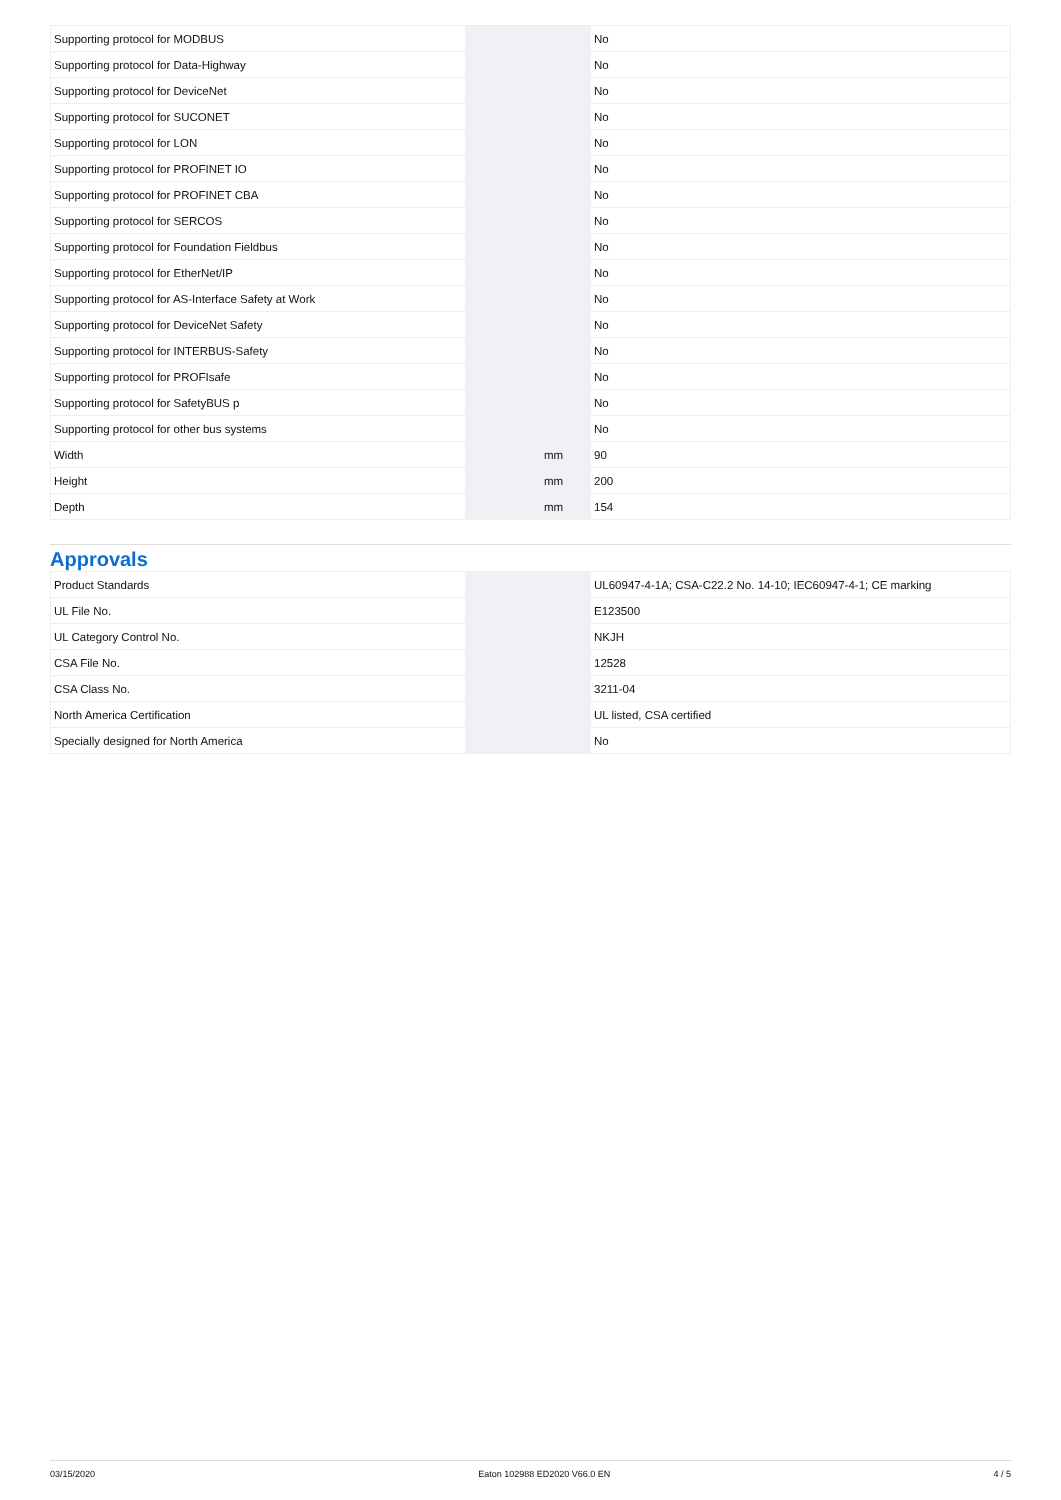| Supporting protocol for MODBUS | | | No |
| Supporting protocol for Data-Highway | | | No |
| Supporting protocol for DeviceNet | | | No |
| Supporting protocol for SUCONET | | | No |
| Supporting protocol for LON | | | No |
| Supporting protocol for PROFINET IO | | | No |
| Supporting protocol for PROFINET CBA | | | No |
| Supporting protocol for SERCOS | | | No |
| Supporting protocol for Foundation Fieldbus | | | No |
| Supporting protocol for EtherNet/IP | | | No |
| Supporting protocol for AS-Interface Safety at Work | | | No |
| Supporting protocol for DeviceNet Safety | | | No |
| Supporting protocol for INTERBUS-Safety | | | No |
| Supporting protocol for PROFIsafe | | | No |
| Supporting protocol for SafetyBUS p | | | No |
| Supporting protocol for other bus systems | | | No |
| Width | | mm | 90 |
| Height | | mm | 200 |
| Depth | | mm | 154 |
Approvals
| Product Standards | | | UL60947-4-1A; CSA-C22.2 No. 14-10; IEC60947-4-1; CE marking |
| UL File No. | | | E123500 |
| UL Category Control No. | | | NKJH |
| CSA File No. | | | 12528 |
| CSA Class No. | | | 3211-04 |
| North America Certification | | | UL listed, CSA certified |
| Specially designed for North America | | | No |
03/15/2020 Eaton 102988 ED2020 V66.0 EN 4 / 5